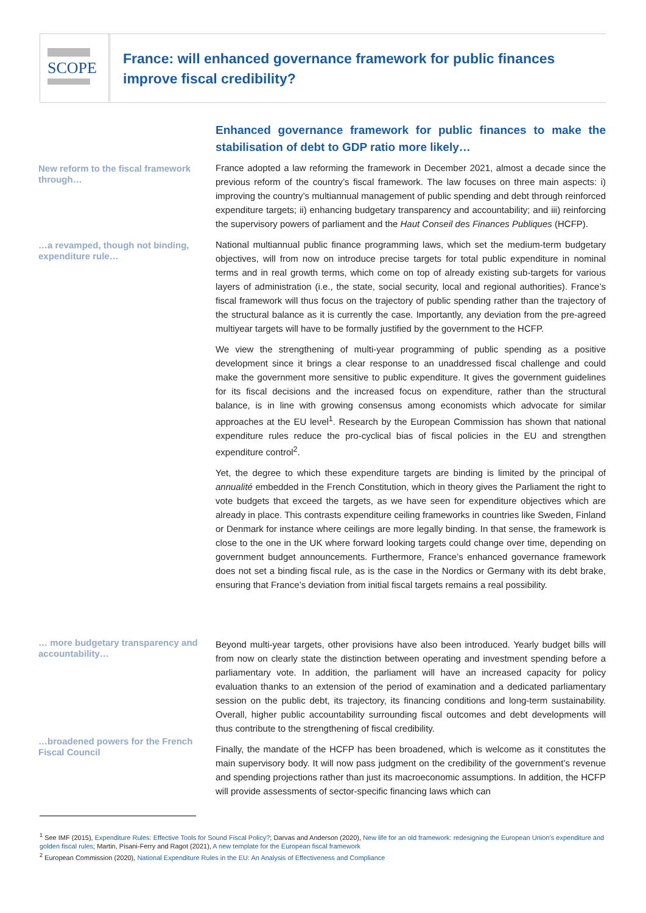SCOPE
France: will enhanced governance framework for public finances improve fiscal credibility?
New reform to the fiscal framework through…
…a revamped, though not binding, expenditure rule…
Enhanced governance framework for public finances to make the stabilisation of debt to GDP ratio more likely…
France adopted a law reforming the framework in December 2021, almost a decade since the previous reform of the country’s fiscal framework. The law focuses on three main aspects: i) improving the country’s multiannual management of public spending and debt through reinforced expenditure targets; ii) enhancing budgetary transparency and accountability; and iii) reinforcing the supervisory powers of parliament and the Haut Conseil des Finances Publiques (HCFP).
National multiannual public finance programming laws, which set the medium-term budgetary objectives, will from now on introduce precise targets for total public expenditure in nominal terms and in real growth terms, which come on top of already existing sub-targets for various layers of administration (i.e., the state, social security, local and regional authorities). France’s fiscal framework will thus focus on the trajectory of public spending rather than the trajectory of the structural balance as it is currently the case. Importantly, any deviation from the pre-agreed multiyear targets will have to be formally justified by the government to the HCFP.
We view the strengthening of multi-year programming of public spending as a positive development since it brings a clear response to an unaddressed fiscal challenge and could make the government more sensitive to public expenditure. It gives the government guidelines for its fiscal decisions and the increased focus on expenditure, rather than the structural balance, is in line with growing consensus among economists which advocate for similar approaches at the EU level<sup>1</sup>. Research by the European Commission has shown that national expenditure rules reduce the pro-cyclical bias of fiscal policies in the EU and strengthen expenditure control<sup>2</sup>.
Yet, the degree to which these expenditure targets are binding is limited by the principal of annualité embedded in the French Constitution, which in theory gives the Parliament the right to vote budgets that exceed the targets, as we have seen for expenditure objectives which are already in place. This contrasts expenditure ceiling frameworks in countries like Sweden, Finland or Denmark for instance where ceilings are more legally binding. In that sense, the framework is close to the one in the UK where forward looking targets could change over time, depending on government budget announcements. Furthermore, France’s enhanced governance framework does not set a binding fiscal rule, as is the case in the Nordics or Germany with its debt brake, ensuring that France’s deviation from initial fiscal targets remains a real possibility.
… more budgetary transparency and accountability…
…broadened powers for the French Fiscal Council
Beyond multi-year targets, other provisions have also been introduced. Yearly budget bills will from now on clearly state the distinction between operating and investment spending before a parliamentary vote. In addition, the parliament will have an increased capacity for policy evaluation thanks to an extension of the period of examination and a dedicated parliamentary session on the public debt, its trajectory, its financing conditions and long-term sustainability. Overall, higher public accountability surrounding fiscal outcomes and debt developments will thus contribute to the strengthening of fiscal credibility.
Finally, the mandate of the HCFP has been broadened, which is welcome as it constitutes the main supervisory body. It will now pass judgment on the credibility of the government’s revenue and spending projections rather than just its macroeconomic assumptions. In addition, the HCFP will provide assessments of sector-specific financing laws which can
<sup>1</sup> See IMF (2015), Expenditure Rules: Effective Tools for Sound Fiscal Policy?; Darvas and Anderson (2020), New life for an old framework: redesigning the European Union’s expenditure and golden fiscal rules; Martin, Pisani-Ferry and Ragot (2021), A new template for the European fiscal framework
<sup>2</sup> European Commission (2020), National Expenditure Rules in the EU: An Analysis of Effectiveness and Compliance